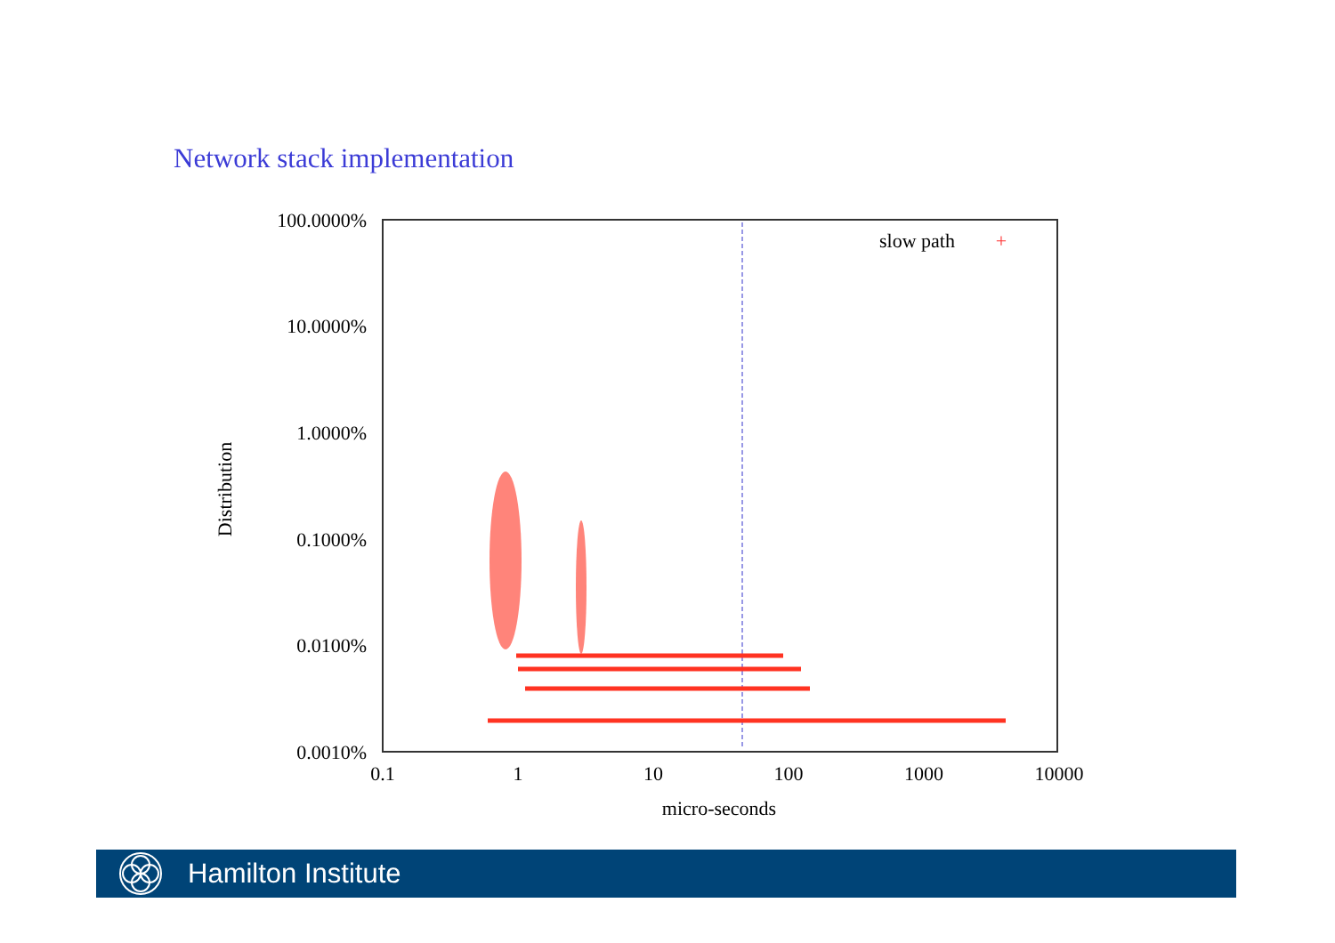Network stack implementation
100.0000%
10.0000%
1.0000%
0.1000%
0.0100%
0.0010%
0.1
1
10
100
1000
10000
micro-seconds
Distribution
slow path
+
Hamilton Institute